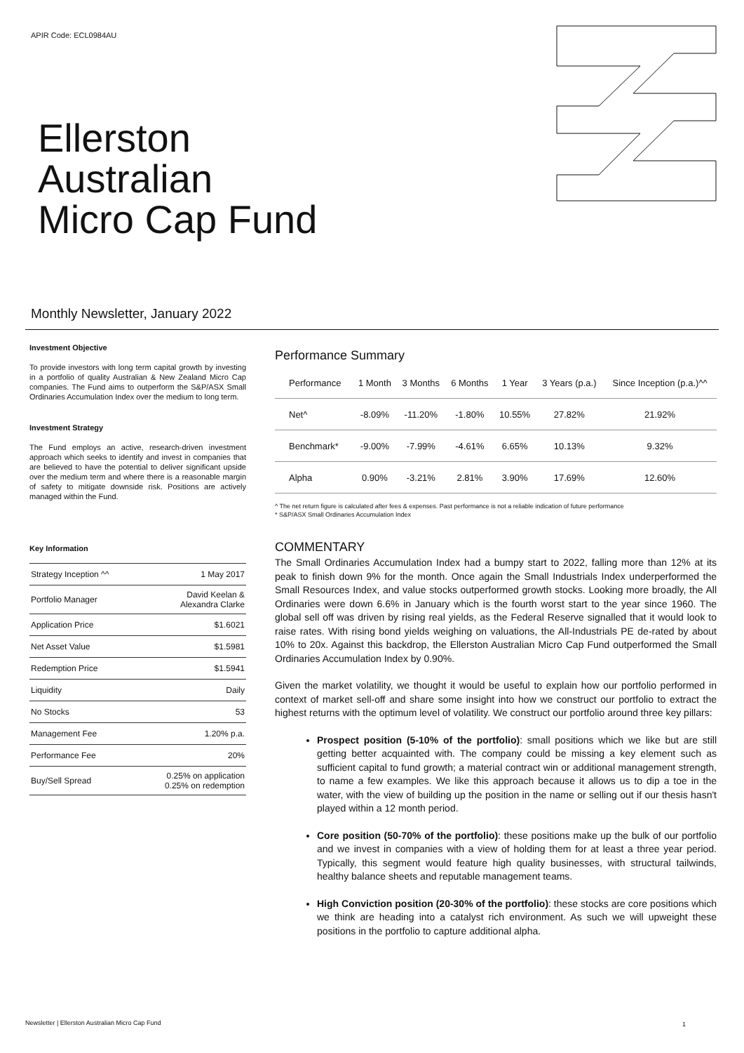APIR Code: ECL0984AU
Ellerston
Australian
Micro Cap Fund
Monthly Newsletter, January 2022
Investment Objective
To provide investors with long term capital growth by investing in a portfolio of quality Australian & New Zealand Micro Cap companies. The Fund aims to outperform the S&P/ASX Small Ordinaries Accumulation Index over the medium to long term.
Investment Strategy
The Fund employs an active, research-driven investment approach which seeks to identify and invest in companies that are believed to have the potential to deliver significant upside over the medium term and where there is a reasonable margin of safety to mitigate downside risk. Positions are actively managed within the Fund.
Key Information
| Strategy Inception ^^ | 1 May 2017 |
| Portfolio Manager | David Keelan & Alexandra Clarke |
| Application Price | $1.6021 |
| Net Asset Value | $1.5981 |
| Redemption Price | $1.5941 |
| Liquidity | Daily |
| No Stocks | 53 |
| Management Fee | 1.20% p.a. |
| Performance Fee | 20% |
| Buy/Sell Spread | 0.25% on application 0.25% on redemption |
Performance Summary
| Performance | 1 Month | 3 Months | 6 Months | 1 Year | 3 Years (p.a.) | Since Inception (p.a.)^^ |
| --- | --- | --- | --- | --- | --- | --- |
| Net^ | -8.09% | -11.20% | -1.80% | 10.55% | 27.82% | 21.92% |
| Benchmark* | -9.00% | -7.99% | -4.61% | 6.65% | 10.13% | 9.32% |
| Alpha | 0.90% | -3.21% | 2.81% | 3.90% | 17.69% | 12.60% |
^ The net return figure is calculated after fees & expenses. Past performance is not a reliable indication of future performance
* S&P/ASX Small Ordinaries Accumulation Index
COMMENTARY
The Small Ordinaries Accumulation Index had a bumpy start to 2022, falling more than 12% at its peak to finish down 9% for the month. Once again the Small Industrials Index underperformed the Small Resources Index, and value stocks outperformed growth stocks. Looking more broadly, the All Ordinaries were down 6.6% in January which is the fourth worst start to the year since 1960. The global sell off was driven by rising real yields, as the Federal Reserve signalled that it would look to raise rates. With rising bond yields weighing on valuations, the All-Industrials PE de-rated by about 10% to 20x. Against this backdrop, the Ellerston Australian Micro Cap Fund outperformed the Small Ordinaries Accumulation Index by 0.90%.
Given the market volatility, we thought it would be useful to explain how our portfolio performed in context of market sell-off and share some insight into how we construct our portfolio to extract the highest returns with the optimum level of volatility. We construct our portfolio around three key pillars:
Prospect position (5-10% of the portfolio): small positions which we like but are still getting better acquainted with. The company could be missing a key element such as sufficient capital to fund growth; a material contract win or additional management strength, to name a few examples. We like this approach because it allows us to dip a toe in the water, with the view of building up the position in the name or selling out if our thesis hasn't played within a 12 month period.
Core position (50-70% of the portfolio): these positions make up the bulk of our portfolio and we invest in companies with a view of holding them for at least a three year period. Typically, this segment would feature high quality businesses, with structural tailwinds, healthy balance sheets and reputable management teams.
High Conviction position (20-30% of the portfolio): these stocks are core positions which we think are heading into a catalyst rich environment. As such we will upweight these positions in the portfolio to capture additional alpha.
Newsletter | Ellerston Australian Micro Cap Fund
1